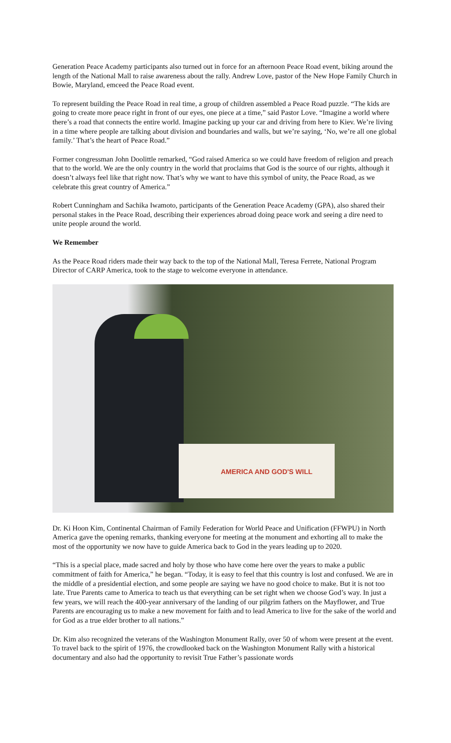Generation Peace Academy participants also turned out in force for an afternoon Peace Road event, biking around the length of the National Mall to raise awareness about the rally. Andrew Love, pastor of the New Hope Family Church in Bowie, Maryland, emceed the Peace Road event.
To represent building the Peace Road in real time, a group of children assembled a Peace Road puzzle. “The kids are going to create more peace right in front of our eyes, one piece at a time,” said Pastor Love. “Imagine a world where there’s a road that connects the entire world. Imagine packing up your car and driving from here to Kiev. We’re living in a time where people are talking about division and boundaries and walls, but we’re saying, ‘No, we’re all one global family.’ That’s the heart of Peace Road.”
Former congressman John Doolittle remarked, “God raised America so we could have freedom of religion and preach that to the world. We are the only country in the world that proclaims that God is the source of our rights, although it doesn’t always feel like that right now. That’s why we want to have this symbol of unity, the Peace Road, as we celebrate this great country of America.”
Robert Cunningham and Sachika Iwamoto, participants of the Generation Peace Academy (GPA), also shared their personal stakes in the Peace Road, describing their experiences abroad doing peace work and seeing a dire need to unite people around the world.
We Remember
As the Peace Road riders made their way back to the top of the National Mall, Teresa Ferrete, National Program Director of CARP America, took to the stage to welcome everyone in attendance.
AMERICA AND GOD'S WILL
Dr. Ki Hoon Kim, Continental Chairman of Family Federation for World Peace and Unification (FFWPU) in North America gave the opening remarks, thanking everyone for meeting at the monument and exhorting all to make the most of the opportunity we now have to guide America back to God in the years leading up to 2020.
“This is a special place, made sacred and holy by those who have come here over the years to make a public commitment of faith for America,” he began. “Today, it is easy to feel that this country is lost and confused. We are in the middle of a presidential election, and some people are saying we have no good choice to make. But it is not too late. True Parents came to America to teach us that everything can be set right when we choose God’s way. In just a few years, we will reach the 400-year anniversary of the landing of our pilgrim fathers on the Mayflower, and True Parents are encouraging us to make a new movement for faith and to lead America to live for the sake of the world and for God as a true elder brother to all nations.”
Dr. Kim also recognized the veterans of the Washington Monument Rally, over 50 of whom were present at the event. To travel back to the spirit of 1976, the crowdlooked back on the Washington Monument Rally with a historical documentary and also had the opportunity to revisit True Father’s passionate words